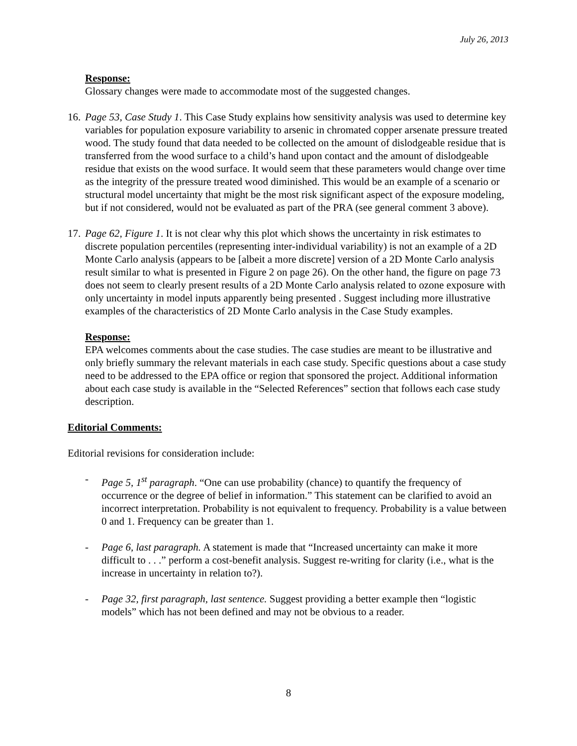July 26, 2013
Response:
Glossary changes were made to accommodate most of the suggested changes.
16.
Page 53, Case Study 1. This Case Study explains how sensitivity analysis was used to determine key variables for population exposure variability to arsenic in chromated copper arsenate pressure treated wood. The study found that data needed to be collected on the amount of dislodgeable residue that is transferred from the wood surface to a child’s hand upon contact and the amount of dislodgeable residue that exists on the wood surface. It would seem that these parameters would change over time as the integrity of the pressure treated wood diminished. This would be an example of a scenario or structural model uncertainty that might be the most risk significant aspect of the exposure modeling, but if not considered, would not be evaluated as part of the PRA (see general comment 3 above).
17.
Page 62, Figure 1. It is not clear why this plot which shows the uncertainty in risk estimates to discrete population percentiles (representing inter-individual variability) is not an example of a 2D Monte Carlo analysis (appears to be [albeit a more discrete] version of a 2D Monte Carlo analysis result similar to what is presented in Figure 2 on page 26). On the other hand, the figure on page 73 does not seem to clearly present results of a 2D Monte Carlo analysis related to ozone exposure with only uncertainty in model inputs apparently being presented . Suggest including more illustrative examples of the characteristics of 2D Monte Carlo analysis in the Case Study examples.
Response:
EPA welcomes comments about the case studies. The case studies are meant to be illustrative and only briefly summary the relevant materials in each case study. Specific questions about a case study need to be addressed to the EPA office or region that sponsored the project. Additional information about each case study is available in the “Selected References” section that follows each case study description.
Editorial Comments:
Editorial revisions for consideration include:
- Page 5, 1<sup>st</sup> paragraph. “One can use probability (chance) to quantify the frequency of occurrence or the degree of belief in information.” This statement can be clarified to avoid an incorrect interpretation. Probability is not equivalent to frequency. Probability is a value between 0 and 1. Frequency can be greater than 1.
- Page 6, last paragraph. A statement is made that “Increased uncertainty can make it more difficult to . . .” perform a cost-benefit analysis. Suggest re-writing for clarity (i.e., what is the increase in uncertainty in relation to?).
- Page 32, first paragraph, last sentence. Suggest providing a better example then “logistic models” which has not been defined and may not be obvious to a reader.
8